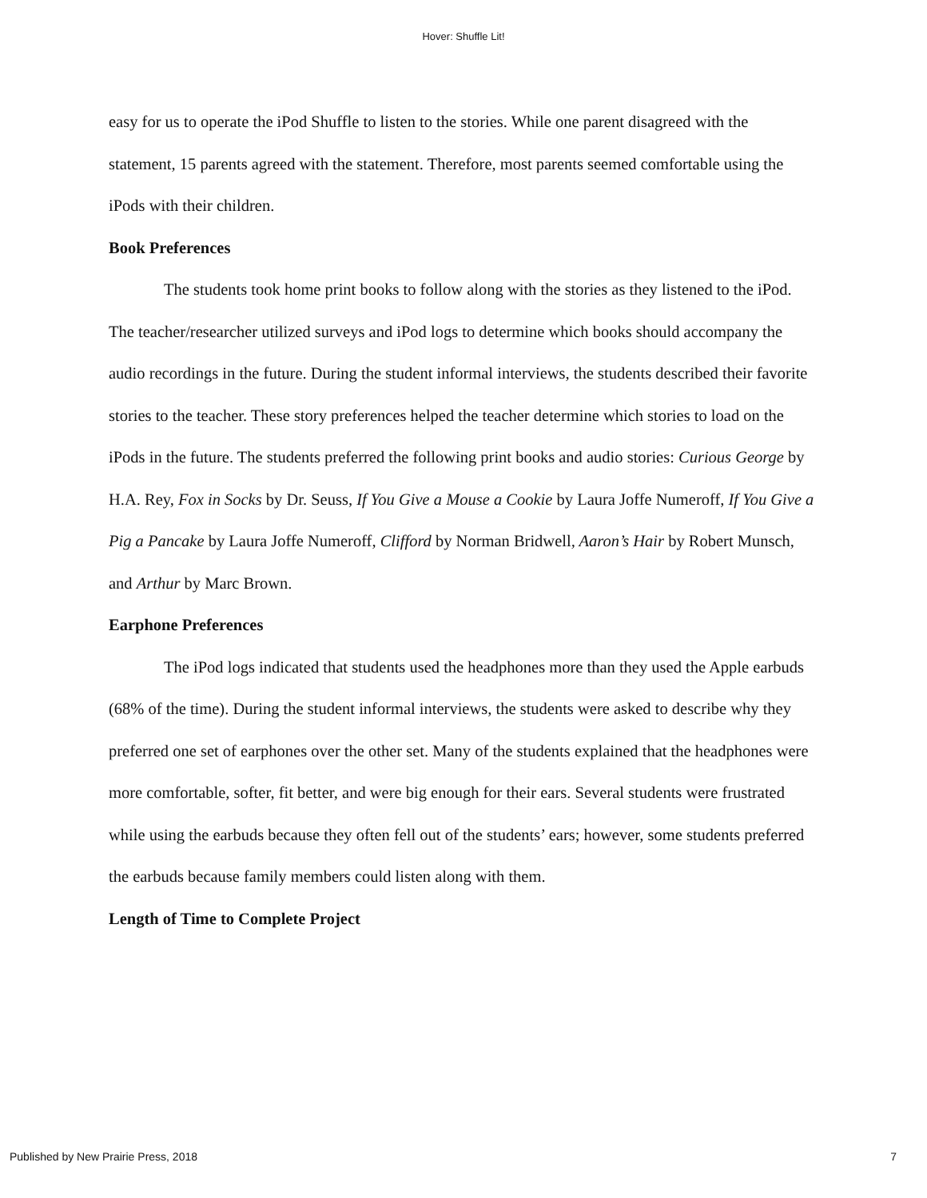Hover: Shuffle Lit!
easy for us to operate the iPod Shuffle to listen to the stories. While one parent disagreed with the statement, 15 parents agreed with the statement. Therefore, most parents seemed comfortable using the iPods with their children.
Book Preferences
The students took home print books to follow along with the stories as they listened to the iPod. The teacher/researcher utilized surveys and iPod logs to determine which books should accompany the audio recordings in the future. During the student informal interviews, the students described their favorite stories to the teacher. These story preferences helped the teacher determine which stories to load on the iPods in the future. The students preferred the following print books and audio stories: Curious George by H.A. Rey, Fox in Socks by Dr. Seuss, If You Give a Mouse a Cookie by Laura Joffe Numeroff, If You Give a Pig a Pancake by Laura Joffe Numeroff, Clifford by Norman Bridwell, Aaron’s Hair by Robert Munsch, and Arthur by Marc Brown.
Earphone Preferences
The iPod logs indicated that students used the headphones more than they used the Apple earbuds (68% of the time). During the student informal interviews, the students were asked to describe why they preferred one set of earphones over the other set. Many of the students explained that the headphones were more comfortable, softer, fit better, and were big enough for their ears. Several students were frustrated while using the earbuds because they often fell out of the students’ ears; however, some students preferred the earbuds because family members could listen along with them.
Length of Time to Complete Project
Published by New Prairie Press, 2018 7